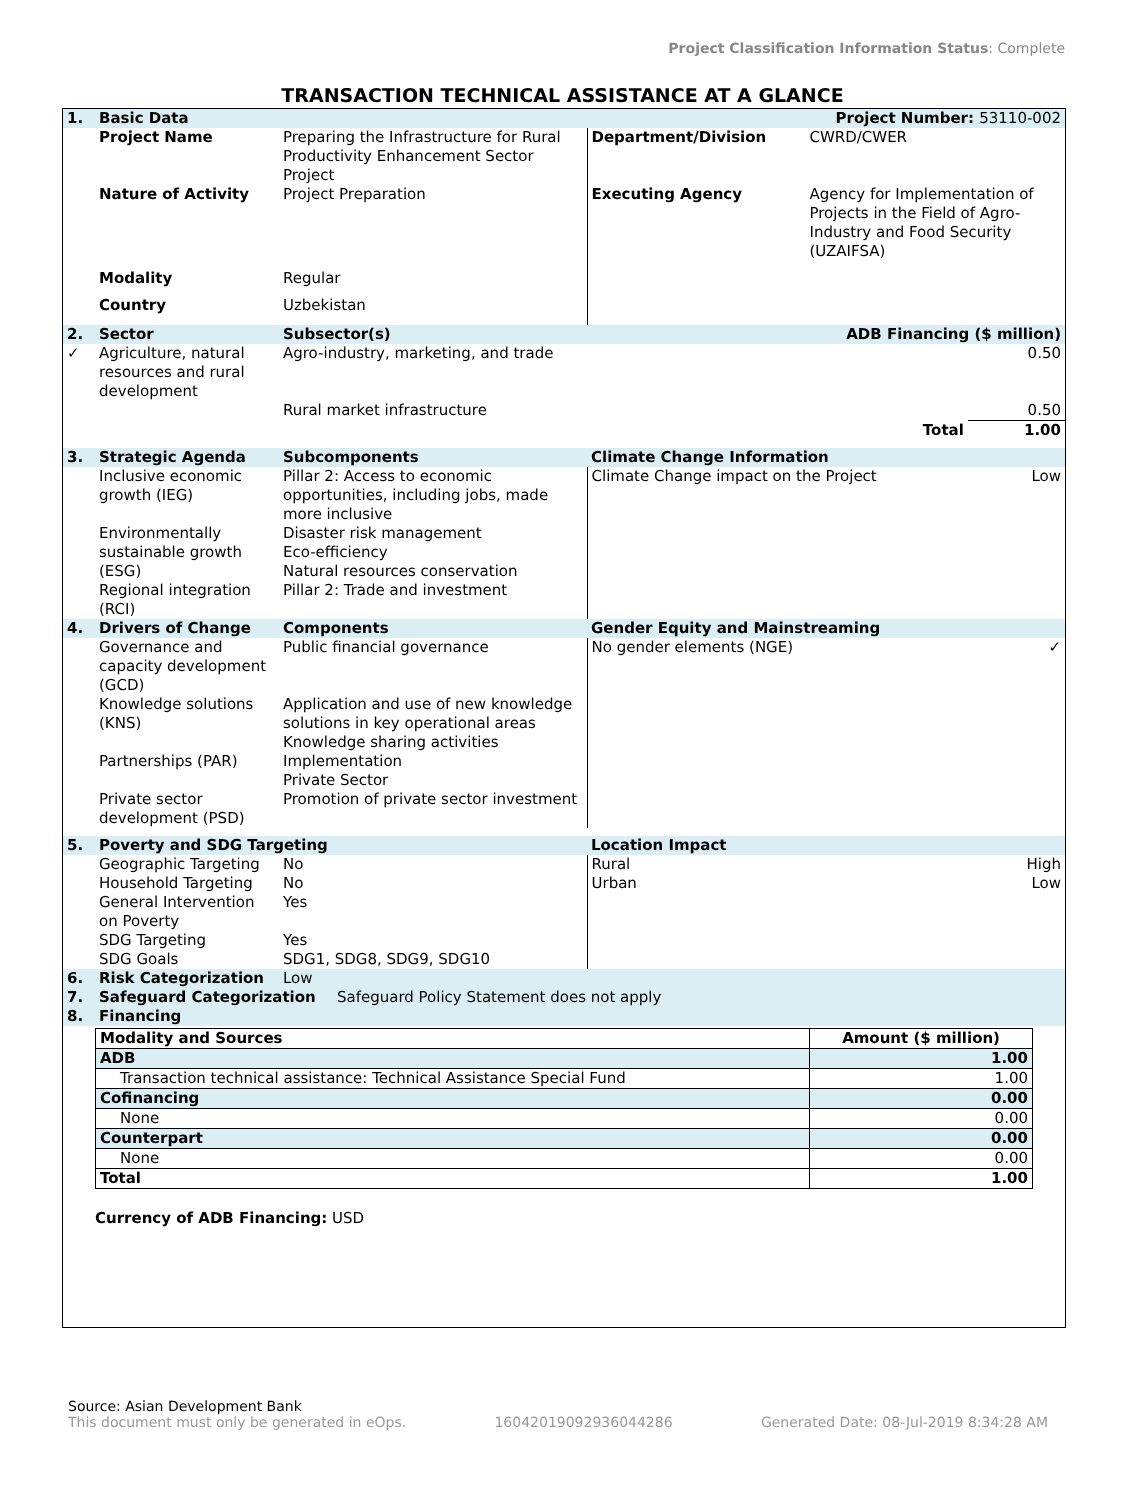Project Classification Information Status: Complete
TRANSACTION TECHNICAL ASSISTANCE AT A GLANCE
| 1. | Basic Data | | Project Number: 53110-002 | | |
| | Project Name | Preparing the Infrastructure for Rural Productivity Enhancement Sector Project | Department/Division | CWRD/CWER | |
| | Nature of Activity | Project Preparation | Executing Agency | Agency for Implementation of Projects in the Field of Agro-Industry and Food Security (UZAIFSA) | |
| | Modality | Regular | | | |
| | Country | Uzbekistan | | | |
| 2. | Sector | Subsector(s) | ADB Financing ($ million) | | |
| ✓ | Agriculture, natural resources and rural development | Agro-industry, marketing, and trade | | 0.50 | |
| | | Rural market infrastructure | | 0.50 | |
| | | | | Total | 1.00 |
| 3. | Strategic Agenda | Subcomponents | Climate Change Information | | |
| | Inclusive economic growth (IEG) Environmentally sustainable growth (ESG) Regional integration (RCI) | Pillar 2: Access to economic opportunities, including jobs, made more inclusive Disaster risk management Eco-efficiency Natural resources conservation Pillar 2: Trade and investment | Climate Change impact on the Project | | Low |
| 4. | Drivers of Change | Components | Gender Equity and Mainstreaming | | |
| | Governance and capacity development (GCD) Knowledge solutions (KNS) Partnerships (PAR) Private sector development (PSD) | Public financial governance Application and use of new knowledge solutions in key operational areas Knowledge sharing activities Implementation Private Sector Promotion of private sector investment | No gender elements (NGE) | | ✓ |
| 5. | Poverty and SDG Targeting | | Location Impact | | |
| | Geographic Targeting Household Targeting General Intervention on Poverty SDG Targeting SDG Goals | No No Yes Yes SDG1, SDG8, SDG9, SDG10 | Rural Urban | | High Low |
| 6. | Risk Categorization | Low | | | |
| 7. | Safeguard Categorization Safeguard Policy Statement does not apply | | | | |
| 8. | Financing | | | | |
| Modality and Sources | Amount ($ million) |
| --- | --- |
| ADB | 1.00 |
| Transaction technical assistance: Technical Assistance Special Fund | 1.00 |
| Cofinancing | 0.00 |
| None | 0.00 |
| Counterpart | 0.00 |
| None | 0.00 |
| Total | 1.00 |
Currency of ADB Financing: USD
Source: Asian Development Bank
This document must only be generated in eOps. 16042019092936044286 Generated Date: 08-Jul-2019 8:34:28 AM